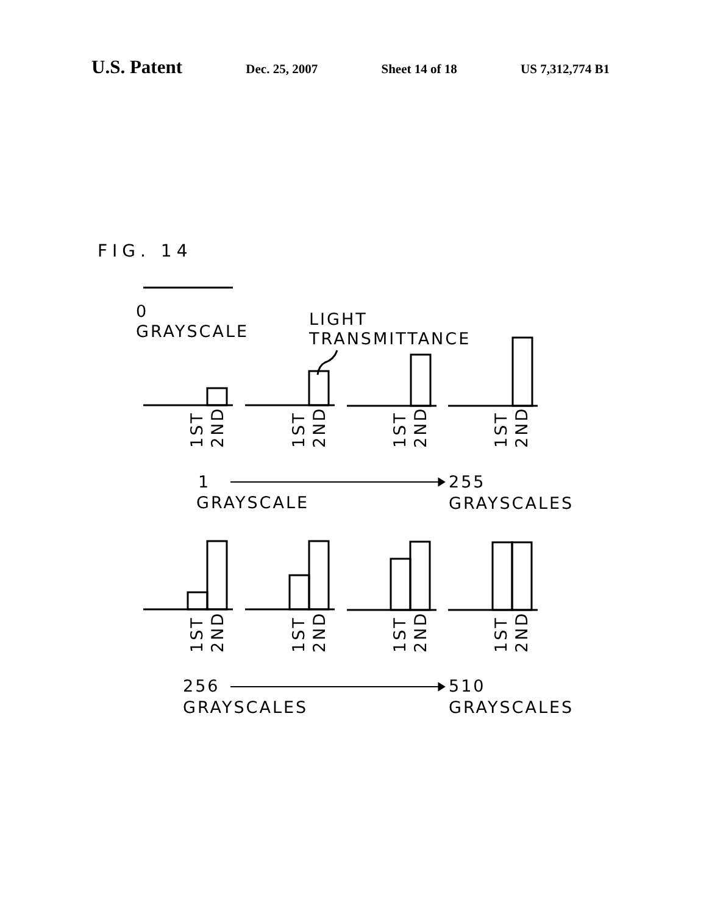U.S. Patent Dec. 25, 2007 Sheet 14 of 18 US 7,312,774 B1
FIG. 14
0
GRAYSCALE
LIGHT
TRANSMITTANCE
1ST
2ND
1ST
2ND
1ST
2ND
1ST
2ND
1ST
2ND
1ST
2ND
1ST
2ND
1ST
2ND
1
255
GRAYSCALE
GRAYSCALES
256
510
GRAYSCALES
GRAYSCALES